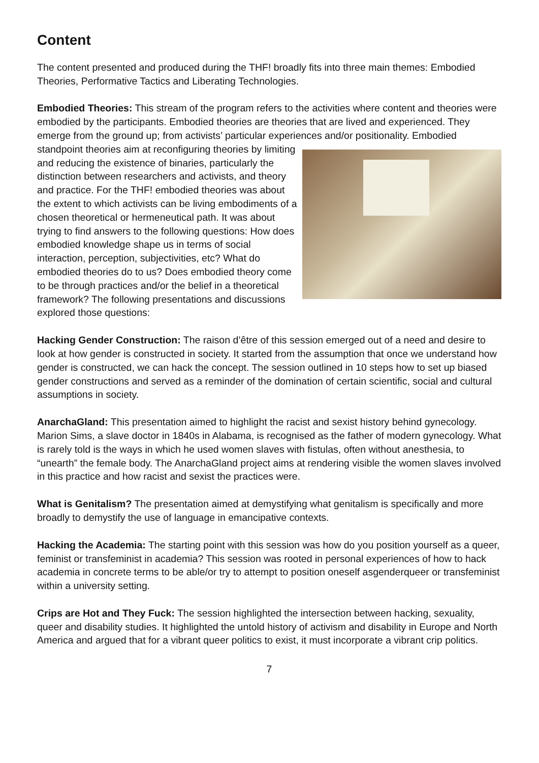Content
The content presented and produced during the THF! broadly fits into three main themes: Embodied Theories, Performative Tactics and Liberating Technologies.
Embodied Theories: This stream of the program refers to the activities where content and theories were embodied by the participants. Embodied theories are theories that are lived and experienced. They emerge from the ground up; from activists’ particular experiences and/or positionality. Embodied standpoint theories aim at reconfiguring theories by limiting and reducing the existence of binaries, particularly the distinction between researchers and activists, and theory and practice. For the THF! embodied theories was about the extent to which activists can be living embodiments of a chosen theoretical or hermeneutical path. It was about trying to find answers to the following questions: How does embodied knowledge shape us in terms of social interaction, perception, subjectivities, etc? What do embodied theories do to us? Does embodied theory come to be through practices and/or the belief in a theoretical framework? The following presentations and discussions explored those questions:
Hacking Gender Construction: The raison d’être of this session emerged out of a need and desire to look at how gender is constructed in society. It started from the assumption that once we understand how gender is constructed, we can hack the concept. The session outlined in 10 steps how to set up biased gender constructions and served as a reminder of the domination of certain scientific, social and cultural assumptions in society.
AnarchaGland: This presentation aimed to highlight the racist and sexist history behind gynecology. Marion Sims, a slave doctor in 1840s in Alabama, is recognised as the father of modern gynecology. What is rarely told is the ways in which he used women slaves with fistulas, often without anesthesia, to “unearth” the female body. The AnarchaGland project aims at rendering visible the women slaves involved in this practice and how racist and sexist the practices were.
What is Genitalism? The presentation aimed at demystifying what genitalism is specifically and more broadly to demystify the use of language in emancipative contexts.
Hacking the Academia: The starting point with this session was how do you position yourself as a queer, feminist or transfeminist in academia? This session was rooted in personal experiences of how to hack academia in concrete terms to be able/or try to attempt to position oneself asgenderqueer or transfeminist within a university setting.
Crips are Hot and They Fuck: The session highlighted the intersection between hacking, sexuality, queer and disability studies. It highlighted the untold history of activism and disability in Europe and North America and argued that for a vibrant queer politics to exist, it must incorporate a vibrant crip politics.
7